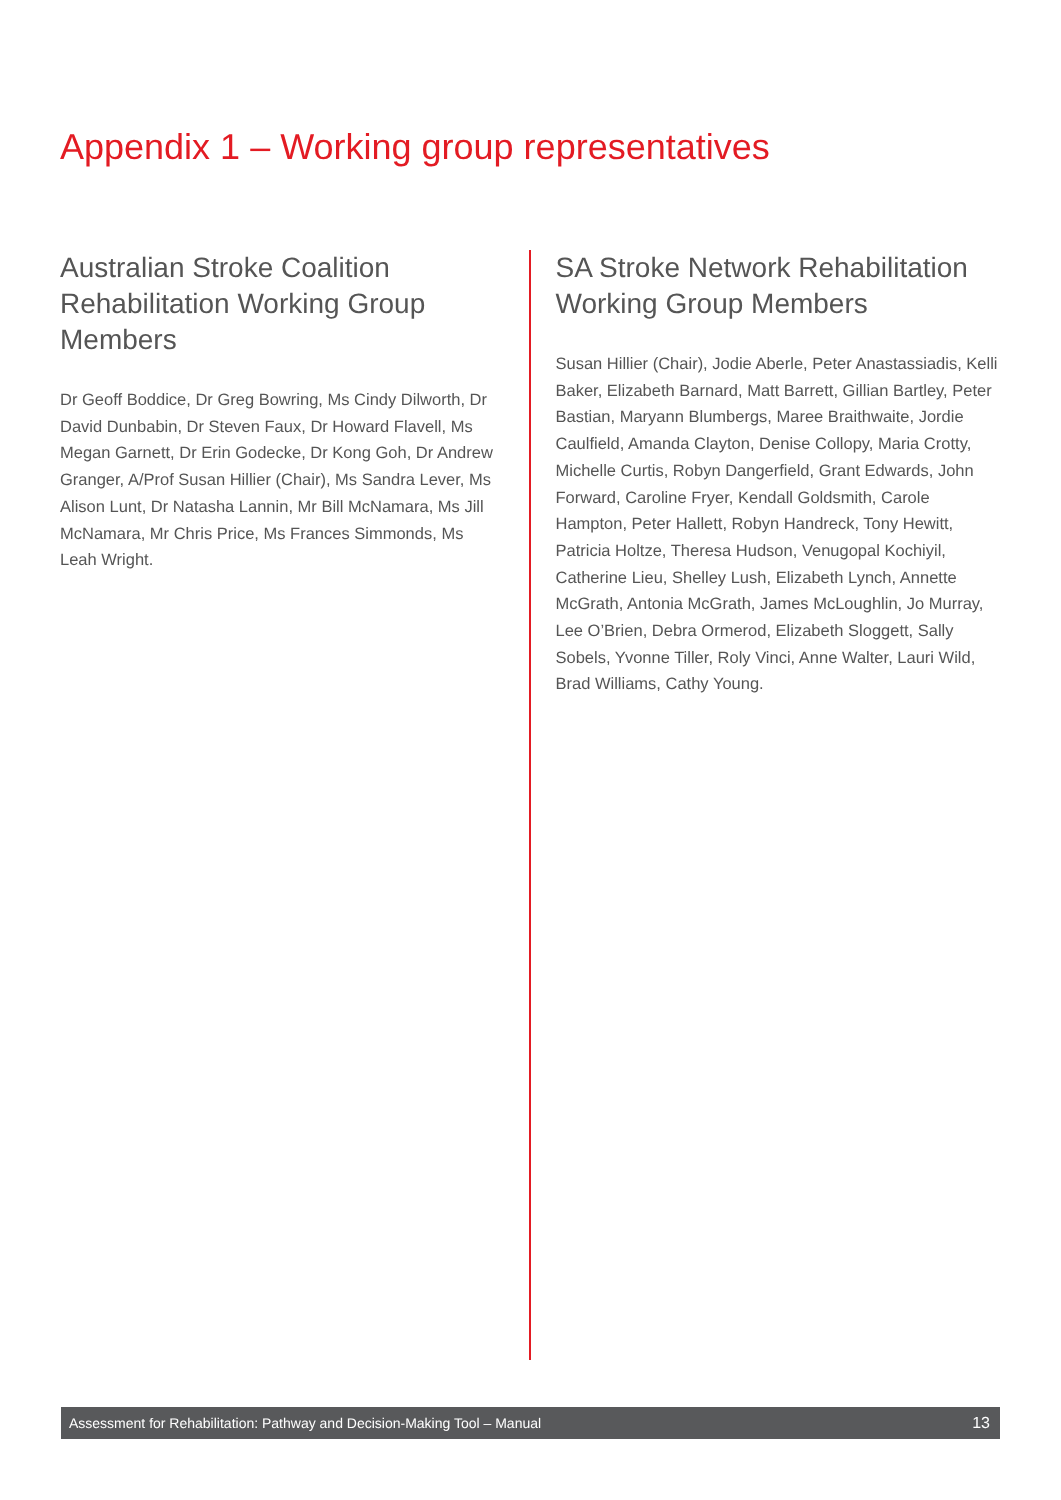Appendix 1 – Working group representatives
Australian Stroke Coalition Rehabilitation Working Group Members
Dr Geoff Boddice, Dr Greg Bowring, Ms Cindy Dilworth, Dr David Dunbabin, Dr Steven Faux, Dr Howard Flavell, Ms Megan Garnett, Dr Erin Godecke, Dr Kong Goh, Dr Andrew Granger, A/Prof Susan Hillier (Chair), Ms Sandra Lever, Ms Alison Lunt, Dr Natasha Lannin, Mr Bill McNamara, Ms Jill McNamara, Mr Chris Price, Ms Frances Simmonds, Ms Leah Wright.
SA Stroke Network Rehabilitation Working Group Members
Susan Hillier (Chair), Jodie Aberle, Peter Anastassiadis, Kelli Baker, Elizabeth Barnard, Matt Barrett, Gillian Bartley, Peter Bastian, Maryann Blumbergs, Maree Braithwaite, Jordie Caulfield, Amanda Clayton, Denise Collopy, Maria Crotty, Michelle Curtis, Robyn Dangerfield, Grant Edwards, John Forward, Caroline Fryer, Kendall Goldsmith, Carole Hampton, Peter Hallett, Robyn Handreck, Tony Hewitt, Patricia Holtze, Theresa Hudson, Venugopal Kochiyil, Catherine Lieu, Shelley Lush, Elizabeth Lynch, Annette McGrath, Antonia McGrath, James McLoughlin, Jo Murray, Lee O’Brien, Debra Ormerod, Elizabeth Sloggett, Sally Sobels, Yvonne Tiller, Roly Vinci, Anne Walter, Lauri Wild, Brad Williams, Cathy Young.
Assessment for Rehabilitation: Pathway and Decision-Making Tool – Manual 13